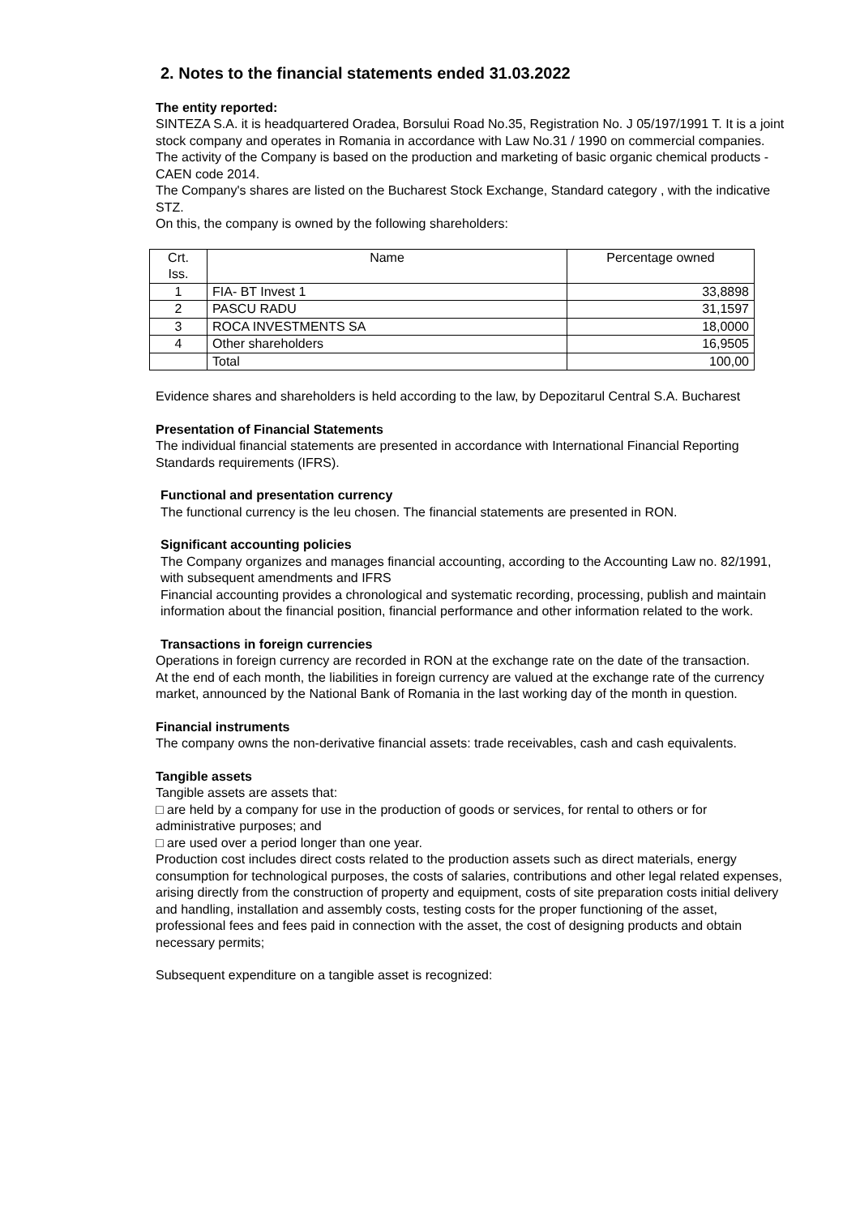2. Notes to the financial statements ended 31.03.2022
The entity reported:
SINTEZA S.A. it is headquartered Oradea, Borsului Road No.35, Registration No. J 05/197/1991 T. It is a joint stock company and operates in Romania in accordance with Law No.31 / 1990 on commercial companies.
The activity of the Company is based on the production and marketing of basic organic chemical products - CAEN code 2014.
The Company's shares are listed on the Bucharest Stock Exchange, Standard category , with the indicative STZ.
On this, the company is owned by the following shareholders:
| Crt. Iss. | Name | Percentage owned |
| 1 | FIA- BT Invest 1 | 33,8898 |
| 2 | PASCU RADU | 31,1597 |
| 3 | ROCA INVESTMENTS SA | 18,0000 |
| 4 | Other shareholders | 16,9505 |
| | Total | 100,00 |
Evidence shares and shareholders is held according to the law, by Depozitarul Central S.A. Bucharest
Presentation of Financial Statements
The individual financial statements are presented in accordance with International Financial Reporting Standards requirements (IFRS).
Functional and presentation currency
The functional currency is the leu chosen. The financial statements are presented in RON.
Significant accounting policies
The Company organizes and manages financial accounting, according to the Accounting Law no. 82/1991, with subsequent amendments and IFRS
Financial accounting provides a chronological and systematic recording, processing, publish and maintain information about the financial position, financial performance and other information related to the work.
Transactions in foreign currencies
Operations in foreign currency are recorded in RON at the exchange rate on the date of the transaction.
At the end of each month, the liabilities in foreign currency are valued at the exchange rate of the currency market, announced by the National Bank of Romania in the last working day of the month in question.
Financial instruments
The company owns the non-derivative financial assets: trade receivables, cash and cash equivalents.
Tangible assets
Tangible assets are assets that:
□ are held by a company for use in the production of goods or services, for rental to others or for administrative purposes; and
□ are used over a period longer than one year.
Production cost includes direct costs related to the production assets such as direct materials, energy consumption for technological purposes, the costs of salaries, contributions and other legal related expenses, arising directly from the construction of property and equipment, costs of site preparation costs initial delivery and handling, installation and assembly costs, testing costs for the proper functioning of the asset, professional fees and fees paid in connection with the asset, the cost of designing products and obtain necessary permits;
Subsequent expenditure on a tangible asset is recognized: